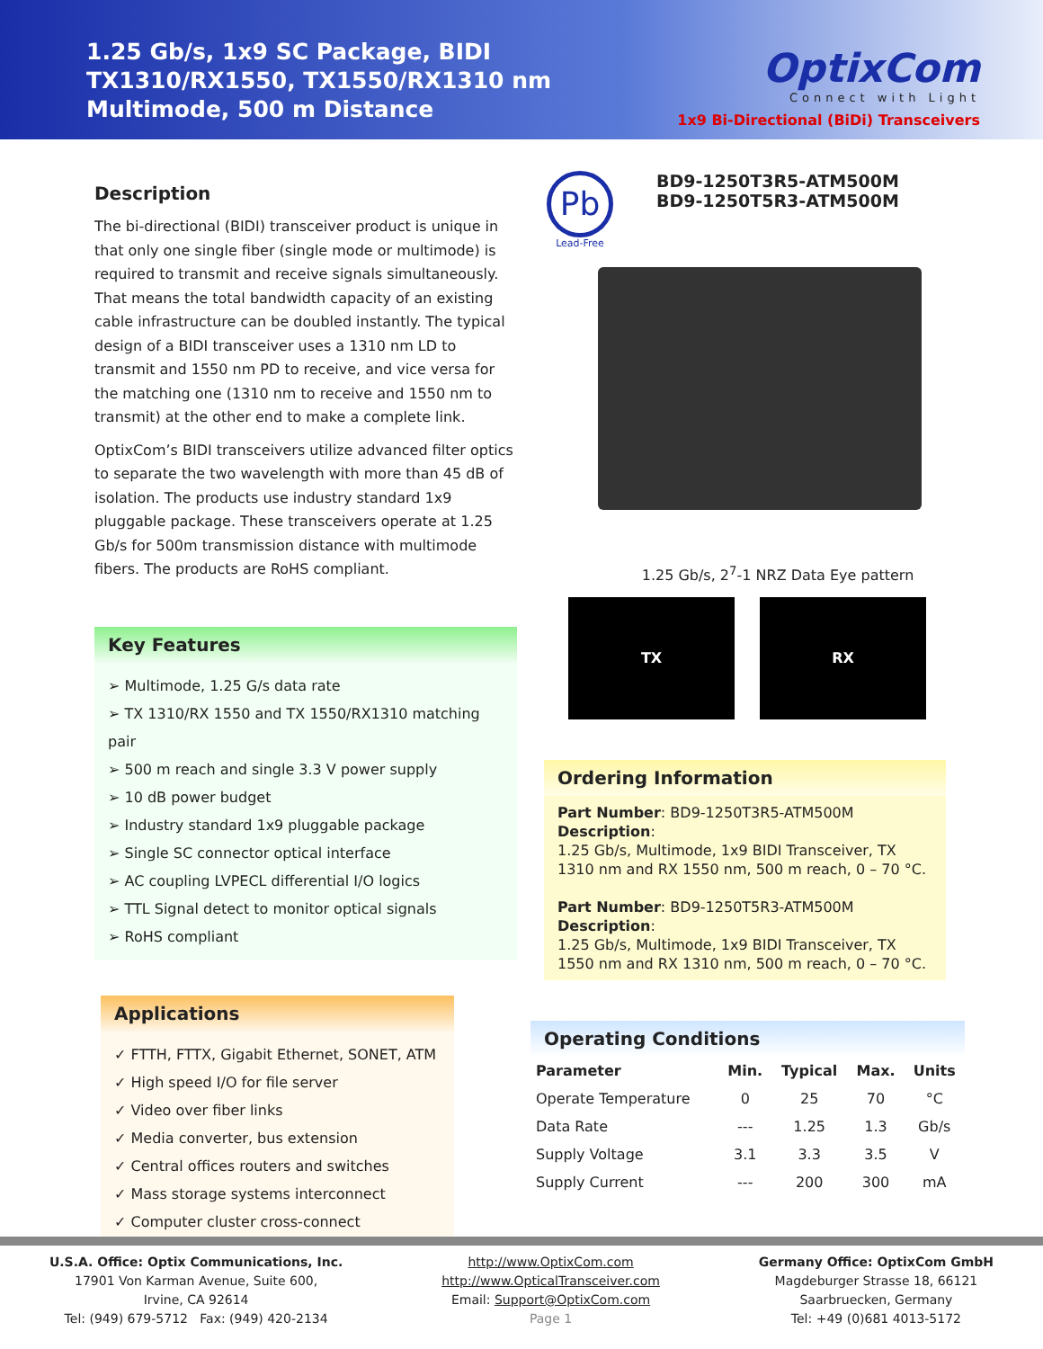1.25 Gb/s, 1x9 SC Package, BIDI
TX1310/RX1550, TX1550/RX1310 nm
Multimode, 500 m Distance
OptixCom
Connect with Light
1x9 Bi-Directional (BiDi) Transceivers
Description
The bi-directional (BIDI) transceiver product is unique in that only one single fiber (single mode or multimode) is required to transmit and receive signals simultaneously. That means the total bandwidth capacity of an existing cable infrastructure can be doubled instantly. The typical design of a BIDI transceiver uses a 1310 nm LD to transmit and 1550 nm PD to receive, and vice versa for the matching one (1310 nm to receive and 1550 nm to transmit) at the other end to make a complete link.
OptixCom’s BIDI transceivers utilize advanced filter optics to separate the two wavelength with more than 45 dB of isolation. The products use industry standard 1x9 pluggable package. These transceivers operate at 1.25 Gb/s for 500m transmission distance with multimode fibers. The products are RoHS compliant.
Key Features
➢ Multimode, 1.25 G/s data rate
➢ TX 1310/RX 1550 and TX 1550/RX1310 matching pair
➢ 500 m reach and single 3.3 V power supply
➢ 10 dB power budget
➢ Industry standard 1x9 pluggable package
➢ Single SC connector optical interface
➢ AC coupling LVPECL differential I/O logics
➢ TTL Signal detect to monitor optical signals
➢ RoHS compliant
Applications
✓ FTTH, FTTX, Gigabit Ethernet, SONET, ATM
✓ High speed I/O for file server
✓ Video over fiber links
✓ Media converter, bus extension
✓ Central offices routers and switches
✓ Mass storage systems interconnect
✓ Computer cluster cross-connect
Pb
Lead-Free
BD9-1250T3R5-ATM500M
BD9-1250T5R3-ATM500M
1.25 Gb/s, 2<sup>7</sup>-1 NRZ Data Eye pattern
TX RX
Ordering Information
Part Number: BD9-1250T3R5-ATM500M
Description:
1.25 Gb/s, Multimode, 1x9 BIDI Transceiver, TX 1310 nm and RX 1550 nm, 500 m reach, 0 – 70 °C.
Part Number: BD9-1250T5R3-ATM500M
Description:
1.25 Gb/s, Multimode, 1x9 BIDI Transceiver, TX 1550 nm and RX 1310 nm, 500 m reach, 0 – 70 °C.
Operating Conditions
| Parameter | Min. | Typical | Max. | Units |
| --- | --- | --- | --- | --- |
| Operate Temperature | 0 | 25 | 70 | °C |
| Data Rate | --- | 1.25 | 1.3 | Gb/s |
| Supply Voltage | 3.1 | 3.3 | 3.5 | V |
| Supply Current | --- | 200 | 300 | mA |
U.S.A. Office: Optix Communications, Inc.
17901 Von Karman Avenue, Suite 600,
Irvine, CA 92614
Tel: (949) 679-5712 Fax: (949) 420-2134
http://www.OptixCom.com
http://www.OpticalTransceiver.com
Email: Support@OptixCom.com
Page 1
Germany Office: OptixCom GmbH
Magdeburger Strasse 18, 66121
Saarbruecken, Germany
Tel: +49 (0)681 4013-5172